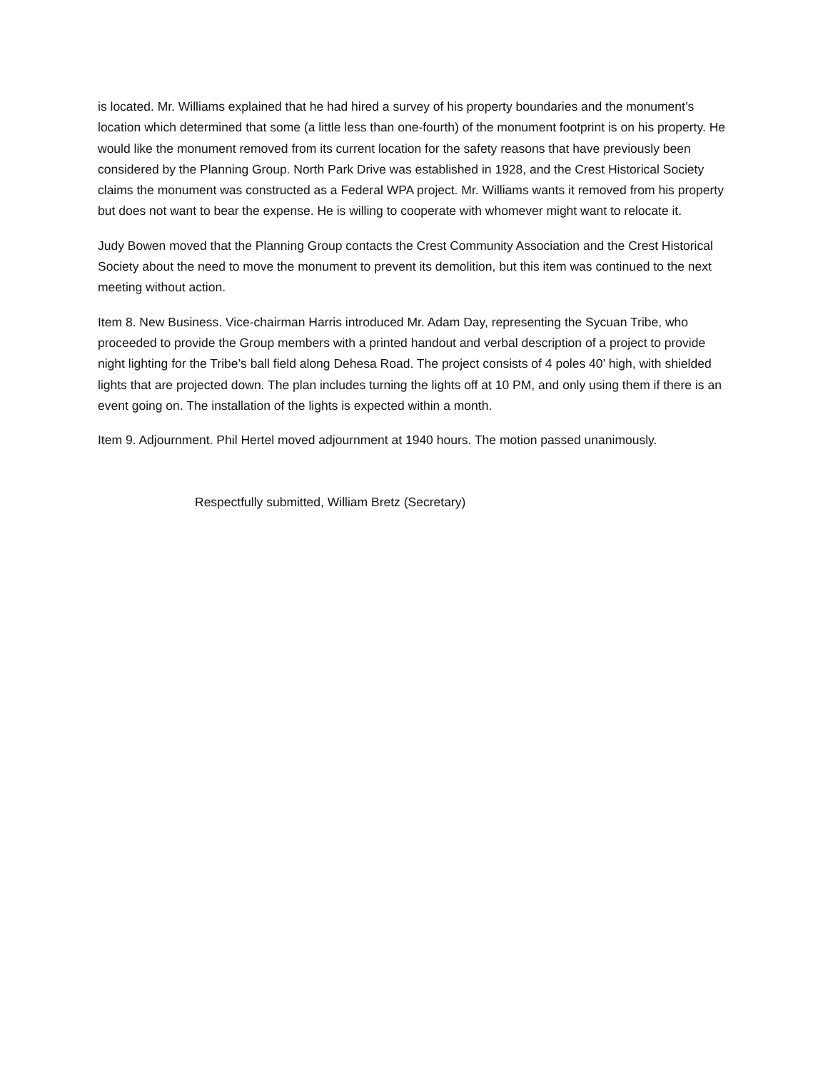is located. Mr. Williams explained that he had hired a survey of his property boundaries and the monument’s location which determined that some (a little less than one-fourth) of the monument footprint is on his property. He would like the monument removed from its current location for the safety reasons that have previously been considered by the Planning Group. North Park Drive was established in 1928, and the Crest Historical Society claims the monument was constructed as a Federal WPA project. Mr. Williams wants it removed from his property but does not want to bear the expense. He is willing to cooperate with whomever might want to relocate it.
Judy Bowen moved that the Planning Group contacts the Crest Community Association and the Crest Historical Society about the need to move the monument to prevent its demolition, but this item was continued to the next meeting without action.
Item 8. New Business. Vice-chairman Harris introduced Mr. Adam Day, representing the Sycuan Tribe, who proceeded to provide the Group members with a printed handout and verbal description of a project to provide night lighting for the Tribe’s ball field along Dehesa Road. The project consists of 4 poles 40’ high, with shielded lights that are projected down. The plan includes turning the lights off at 10 PM, and only using them if there is an event going on. The installation of the lights is expected within a month.
Item 9. Adjournment. Phil Hertel moved adjournment at 1940 hours. The motion passed unanimously.
Respectfully submitted, William Bretz (Secretary)